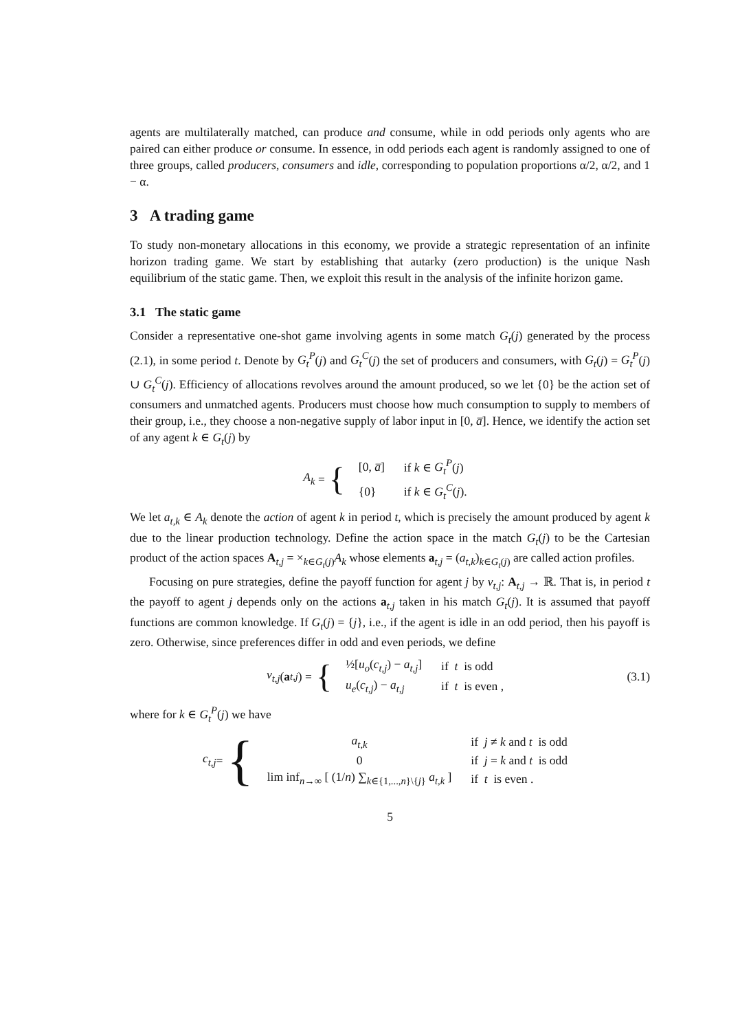agents are multilaterally matched, can produce and consume, while in odd periods only agents who are paired can either produce or consume. In essence, in odd periods each agent is randomly assigned to one of three groups, called producers, consumers and idle, corresponding to population proportions α/2, α/2, and 1 − α.
3 A trading game
To study non-monetary allocations in this economy, we provide a strategic representation of an infinite horizon trading game. We start by establishing that autarky (zero production) is the unique Nash equilibrium of the static game. Then, we exploit this result in the analysis of the infinite horizon game.
3.1 The static game
Consider a representative one-shot game involving agents in some match G<sub>t</sub>(j) generated by the process (2.1), in some period t. Denote by G<sub>t</sub><sup>P</sup>(j) and G<sub>t</sub><sup>C</sup>(j) the set of producers and consumers, with G<sub>t</sub>(j) = G<sub>t</sub><sup>P</sup>(j) ∪ G<sub>t</sub><sup>C</sup>(j). Efficiency of allocations revolves around the amount produced, so we let {0} be the action set of consumers and unmatched agents. Producers must choose how much consumption to supply to members of their group, i.e., they choose a non-negative supply of labor input in [0, a̅]. Hence, we identify the action set of any agent k ∈ G<sub>t</sub>(j) by
A<sub>k</sub> = {
| [0, a̅ ] | if k ∈ G<sub>t</sub><sup>P</sup> ( j ) |
| {0} | if k ∈ G<sub>t</sub><sup>C</sup> ( j ). |
We let a<sub>t,k</sub> ∈ A<sub>k</sub> denote the action of agent k in period t, which is precisely the amount produced by agent k due to the linear production technology. Define the action space in the match G<sub>t</sub>(j) to be the Cartesian product of the action spaces A<sub>t,j</sub> = ×<sub>k∈G<sub>t</sub>(j)</sub>A<sub>k</sub> whose elements a<sub>t,j</sub> = (a<sub>t,k</sub>)<sub>k∈G<sub>t</sub>(j)</sub> are called action profiles.
Focusing on pure strategies, define the payoff function for agent j by v<sub>t,j</sub>: A<sub>t,j</sub> → ℝ. That is, in period t the payoff to agent j depends only on the actions a<sub>t,j</sub> taken in his match G<sub>t</sub>(j). It is assumed that payoff functions are common knowledge. If G<sub>t</sub>(j) = {j}, i.e., if the agent is idle in an odd period, then his payoff is zero. Otherwise, since preferences differ in odd and even periods, we define
v<sub>t,j</sub> (a<sub>t,j</sub>) = {
| ½[ u<sub>o</sub> ( c<sub>t,j</sub> ) − a<sub>t,j</sub> ] | if t is odd |
| u<sub>e</sub> ( c<sub>t,j</sub> ) − a<sub>t,j</sub> | if t is even , |
(3.1)
where for k ∈ G<sub>t</sub><sup>P</sup>(j) we have
c<sub>t,j</sub> = {
| a<sub>t,k</sub> | if j ≠ k and t is odd |
| 0 | if j = k and t is odd |
| lim inf<sub>n→∞</sub> [ (1/ n ) ∑<sub>k∈{1,...,n}\{j}</sub> a<sub>t,k</sub> ] | if t is even . |
5